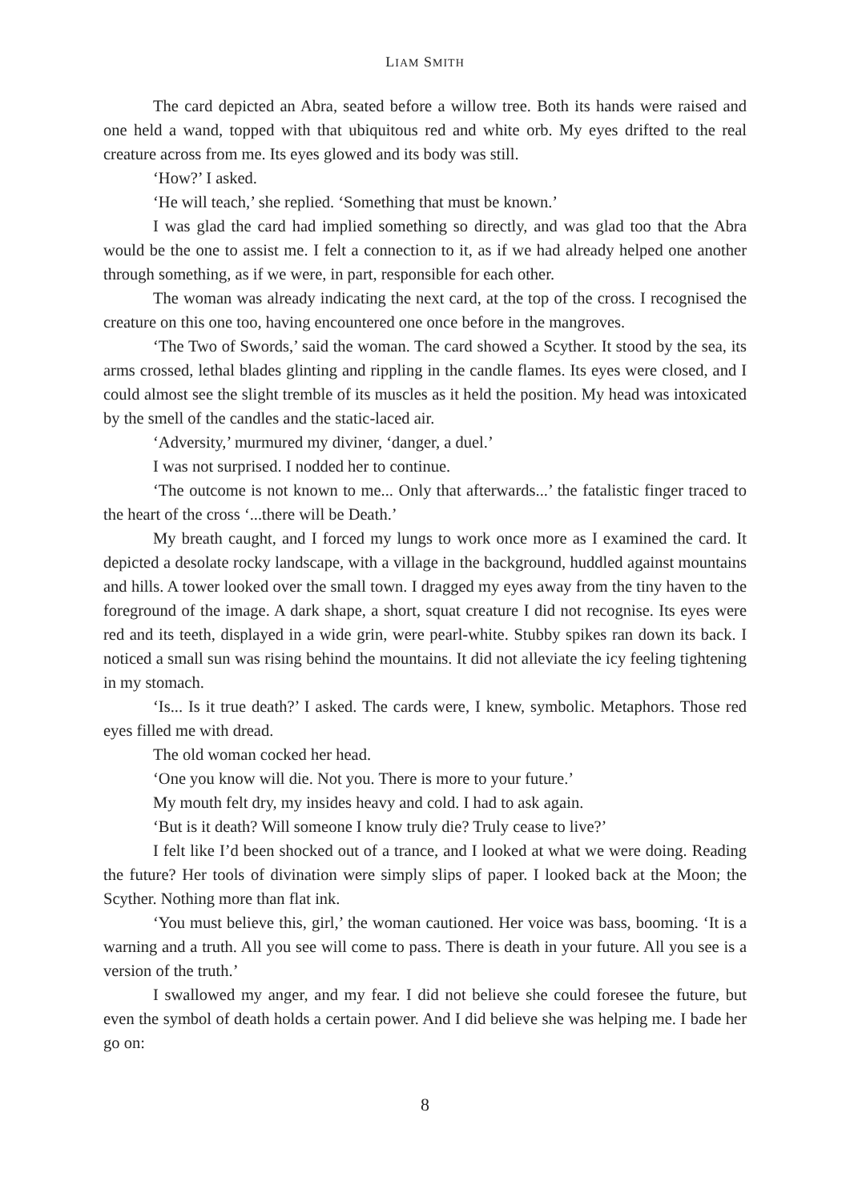LIAM SMITH
The card depicted an Abra, seated before a willow tree. Both its hands were raised and one held a wand, topped with that ubiquitous red and white orb. My eyes drifted to the real creature across from me. Its eyes glowed and its body was still.
‘How?’ I asked.
‘He will teach,’ she replied. ‘Something that must be known.’
I was glad the card had implied something so directly, and was glad too that the Abra would be the one to assist me. I felt a connection to it, as if we had already helped one another through something, as if we were, in part, responsible for each other.
The woman was already indicating the next card, at the top of the cross. I recognised the creature on this one too, having encountered one once before in the mangroves.
‘The Two of Swords,’ said the woman. The card showed a Scyther. It stood by the sea, its arms crossed, lethal blades glinting and rippling in the candle flames. Its eyes were closed, and I could almost see the slight tremble of its muscles as it held the position. My head was intoxicated by the smell of the candles and the static-laced air.
‘Adversity,’ murmured my diviner, ‘danger, a duel.’
I was not surprised. I nodded her to continue.
‘The outcome is not known to me... Only that afterwards...’ the fatalistic finger traced to the heart of the cross ‘...there will be Death.’
My breath caught, and I forced my lungs to work once more as I examined the card. It depicted a desolate rocky landscape, with a village in the background, huddled against mountains and hills. A tower looked over the small town. I dragged my eyes away from the tiny haven to the foreground of the image. A dark shape, a short, squat creature I did not recognise. Its eyes were red and its teeth, displayed in a wide grin, were pearl-white. Stubby spikes ran down its back. I noticed a small sun was rising behind the mountains. It did not alleviate the icy feeling tightening in my stomach.
‘Is... Is it true death?’ I asked. The cards were, I knew, symbolic. Metaphors. Those red eyes filled me with dread.
The old woman cocked her head.
‘One you know will die. Not you. There is more to your future.’
My mouth felt dry, my insides heavy and cold. I had to ask again.
‘But is it death? Will someone I know truly die? Truly cease to live?’
I felt like I’d been shocked out of a trance, and I looked at what we were doing. Reading the future? Her tools of divination were simply slips of paper. I looked back at the Moon; the Scyther. Nothing more than flat ink.
‘You must believe this, girl,’ the woman cautioned. Her voice was bass, booming. ‘It is a warning and a truth. All you see will come to pass. There is death in your future. All you see is a version of the truth.’
I swallowed my anger, and my fear. I did not believe she could foresee the future, but even the symbol of death holds a certain power. And I did believe she was helping me. I bade her go on:
8